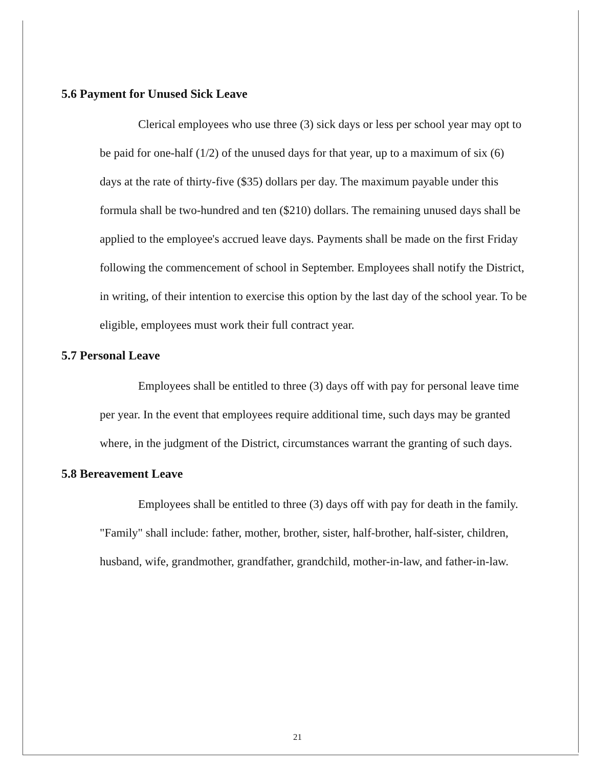5.6 Payment for Unused Sick Leave
Clerical employees who use three (3) sick days or less per school year may opt to be paid for one-half (1/2) of the unused days for that year, up to a maximum of six (6) days at the rate of thirty-five ($35) dollars per day. The maximum payable under this formula shall be two-hundred and ten ($210) dollars. The remaining unused days shall be applied to the employee's accrued leave days. Payments shall be made on the first Friday following the commencement of school in September. Employees shall notify the District, in writing, of their intention to exercise this option by the last day of the school year. To be eligible, employees must work their full contract year.
5.7 Personal Leave
Employees shall be entitled to three (3) days off with pay for personal leave time per year. In the event that employees require additional time, such days may be granted where, in the judgment of the District, circumstances warrant the granting of such days.
5.8 Bereavement Leave
Employees shall be entitled to three (3) days off with pay for death in the family. "Family" shall include: father, mother, brother, sister, half-brother, half-sister, children, husband, wife, grandmother, grandfather, grandchild, mother-in-law, and father-in-law.
21